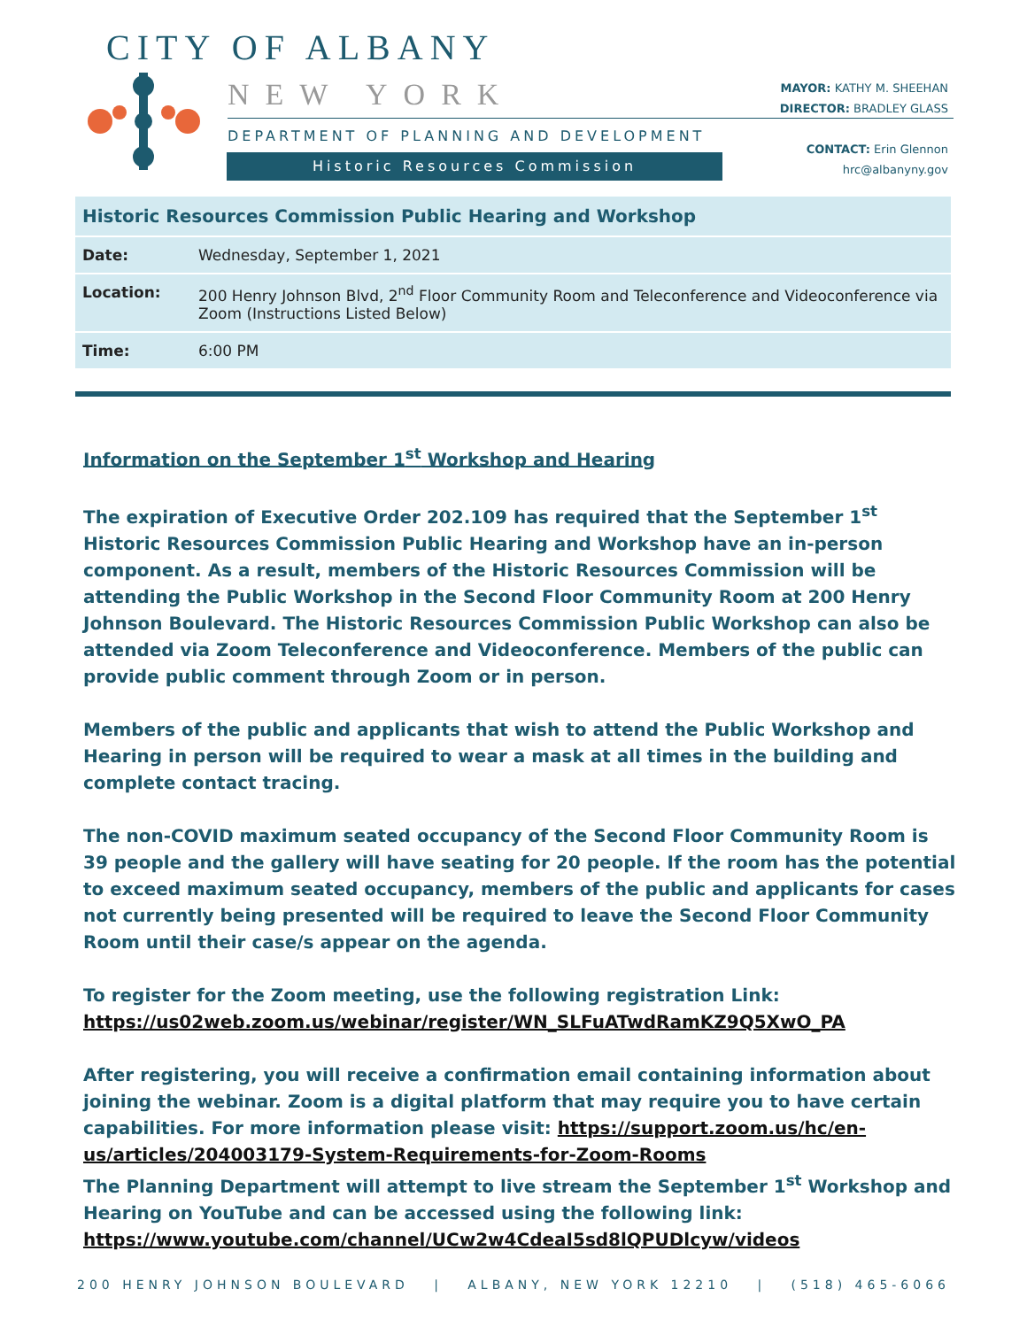CITY OF ALBANY
NEW YORK
DEPARTMENT OF PLANNING AND DEVELOPMENT
Historic Resources Commission
MAYOR: KATHY M. SHEEHAN
DIRECTOR: BRADLEY GLASS
CONTACT: Erin Glennon
hrc@albanyny.gov
| Historic Resources Commission Public Hearing and Workshop | |
| --- | --- |
| Date: | Wednesday, September 1, 2021 |
| Location: | 200 Henry Johnson Blvd, 2<sup>nd</sup> Floor Community Room and Teleconference and Videoconference via Zoom (Instructions Listed Below) |
| Time: | 6:00 PM |
Information on the September 1<sup>st</sup> Workshop and Hearing
The expiration of Executive Order 202.109 has required that the September 1<sup>st</sup> Historic Resources Commission Public Hearing and Workshop have an in-person component. As a result, members of the Historic Resources Commission will be attending the Public Workshop in the Second Floor Community Room at 200 Henry Johnson Boulevard. The Historic Resources Commission Public Workshop can also be attended via Zoom Teleconference and Videoconference. Members of the public can provide public comment through Zoom or in person.
Members of the public and applicants that wish to attend the Public Workshop and Hearing in person will be required to wear a mask at all times in the building and complete contact tracing.
The non-COVID maximum seated occupancy of the Second Floor Community Room is 39 people and the gallery will have seating for 20 people. If the room has the potential to exceed maximum seated occupancy, members of the public and applicants for cases not currently being presented will be required to leave the Second Floor Community Room until their case/s appear on the agenda.
To register for the Zoom meeting, use the following registration Link: https://us02web.zoom.us/webinar/register/WN_SLFuATwdRamKZ9Q5XwO_PA
After registering, you will receive a confirmation email containing information about joining the webinar. Zoom is a digital platform that may require you to have certain capabilities. For more information please visit: https://support.zoom.us/hc/en-us/articles/204003179-System-Requirements-for-Zoom-Rooms
The Planning Department will attempt to live stream the September 1<sup>st</sup> Workshop and Hearing on YouTube and can be accessed using the following link:
https://www.youtube.com/channel/UCw2w4CdeaI5sd8lQPUDlcyw/videos
200 HENRY JOHNSON BOULEVARD | ALBANY, NEW YORK 12210 | (518) 465-6066